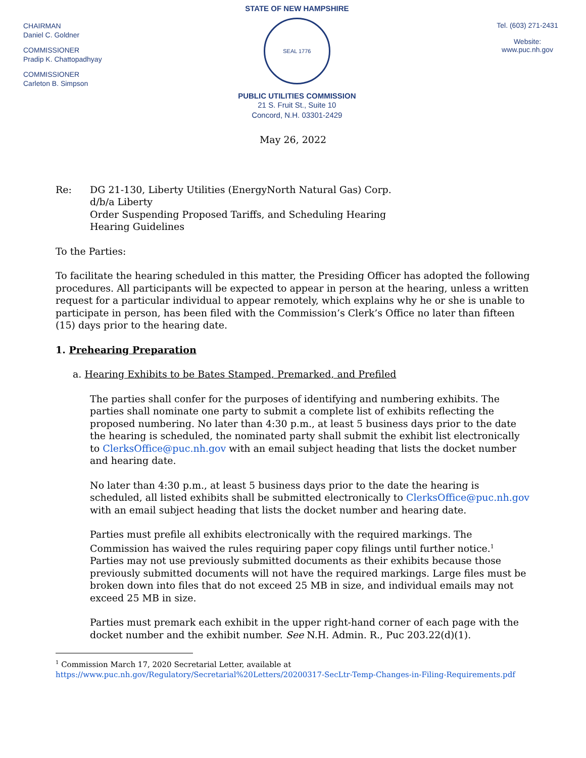CHAIRMAN
Daniel C. Goldner
COMMISSIONER
Pradip K. Chattopadhyay
COMMISSIONER
Carleton B. Simpson
STATE OF NEW HAMPSHIRE
SEAL 1776
PUBLIC UTILITIES COMMISSION
21 S. Fruit St., Suite 10
Concord, N.H. 03301-2429
Tel. (603) 271-2431
Website:
www.puc.nh.gov
May 26, 2022
Re: DG 21-130, Liberty Utilities (EnergyNorth Natural Gas) Corp.
d/b/a Liberty
Order Suspending Proposed Tariffs, and Scheduling Hearing
Hearing Guidelines
To the Parties:
To facilitate the hearing scheduled in this matter, the Presiding Officer has adopted the following procedures. All participants will be expected to appear in person at the hearing, unless a written request for a particular individual to appear remotely, which explains why he or she is unable to participate in person, has been filed with the Commission’s Clerk’s Office no later than fifteen (15) days prior to the hearing date.
1. Prehearing Preparation
a. Hearing Exhibits to be Bates Stamped, Premarked, and Prefiled
The parties shall confer for the purposes of identifying and numbering exhibits. The parties shall nominate one party to submit a complete list of exhibits reflecting the proposed numbering. No later than 4:30 p.m., at least 5 business days prior to the date the hearing is scheduled, the nominated party shall submit the exhibit list electronically to ClerksOffice@puc.nh.gov with an email subject heading that lists the docket number and hearing date.
No later than 4:30 p.m., at least 5 business days prior to the date the hearing is scheduled, all listed exhibits shall be submitted electronically to ClerksOffice@puc.nh.gov with an email subject heading that lists the docket number and hearing date.
Parties must prefile all exhibits electronically with the required markings. The Commission has waived the rules requiring paper copy filings until further notice.<sup>1</sup> Parties may not use previously submitted documents as their exhibits because those previously submitted documents will not have the required markings. Large files must be broken down into files that do not exceed 25 MB in size, and individual emails may not exceed 25 MB in size.
Parties must premark each exhibit in the upper right-hand corner of each page with the docket number and the exhibit number. See N.H. Admin. R., Puc 203.22(d)(1).
<sup>1</sup> Commission March 17, 2020 Secretarial Letter, available at
https://www.puc.nh.gov/Regulatory/Secretarial%20Letters/20200317-SecLtr-Temp-Changes-in-Filing-Requirements.pdf